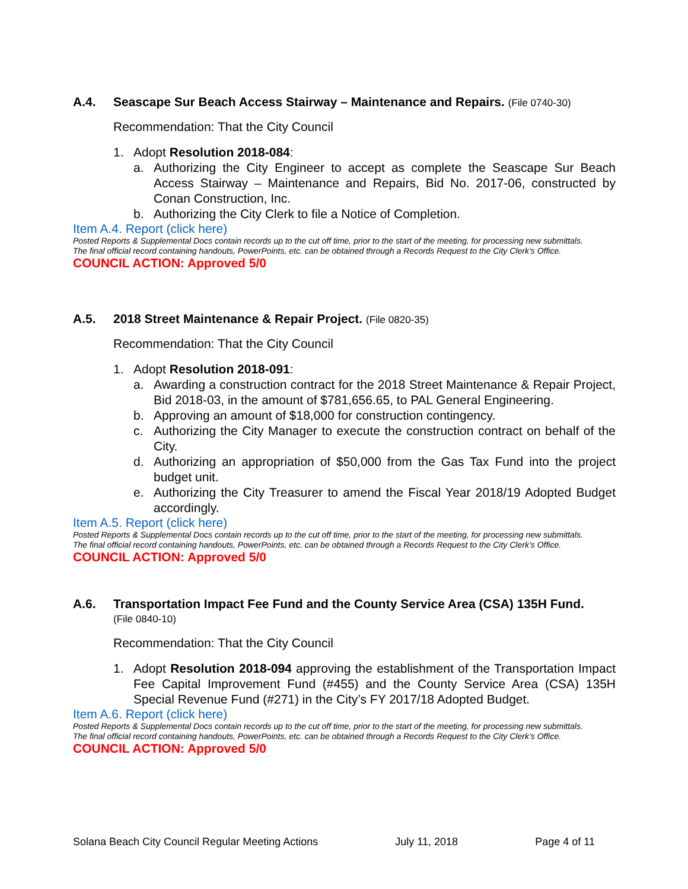A.4. Seascape Sur Beach Access Stairway – Maintenance and Repairs. (File 0740-30)
Recommendation: That the City Council
1. Adopt Resolution 2018-084:
a. Authorizing the City Engineer to accept as complete the Seascape Sur Beach Access Stairway – Maintenance and Repairs, Bid No. 2017-06, constructed by Conan Construction, Inc.
b. Authorizing the City Clerk to file a Notice of Completion.
Item A.4. Report (click here)
Posted Reports & Supplemental Docs contain records up to the cut off time, prior to the start of the meeting, for processing new submittals.
The final official record containing handouts, PowerPoints, etc. can be obtained through a Records Request to the City Clerk’s Office.
COUNCIL ACTION: Approved 5/0
A.5. 2018 Street Maintenance & Repair Project. (File 0820-35)
Recommendation: That the City Council
1. Adopt Resolution 2018-091:
a. Awarding a construction contract for the 2018 Street Maintenance & Repair Project, Bid 2018-03, in the amount of $781,656.65, to PAL General Engineering.
b. Approving an amount of $18,000 for construction contingency.
c. Authorizing the City Manager to execute the construction contract on behalf of the City.
d. Authorizing an appropriation of $50,000 from the Gas Tax Fund into the project budget unit.
e. Authorizing the City Treasurer to amend the Fiscal Year 2018/19 Adopted Budget accordingly.
Item A.5. Report (click here)
Posted Reports & Supplemental Docs contain records up to the cut off time, prior to the start of the meeting, for processing new submittals.
The final official record containing handouts, PowerPoints, etc. can be obtained through a Records Request to the City Clerk’s Office.
COUNCIL ACTION: Approved 5/0
A.6. Transportation Impact Fee Fund and the County Service Area (CSA) 135H Fund.
(File 0840-10)
Recommendation: That the City Council
1. Adopt Resolution 2018-094 approving the establishment of the Transportation Impact Fee Capital Improvement Fund (#455) and the County Service Area (CSA) 135H Special Revenue Fund (#271) in the City’s FY 2017/18 Adopted Budget.
Item A.6. Report (click here)
Posted Reports & Supplemental Docs contain records up to the cut off time, prior to the start of the meeting, for processing new submittals.
The final official record containing handouts, PowerPoints, etc. can be obtained through a Records Request to the City Clerk’s Office.
COUNCIL ACTION: Approved 5/0
Solana Beach City Council Regular Meeting Actions July 11, 2018 Page 4 of 11